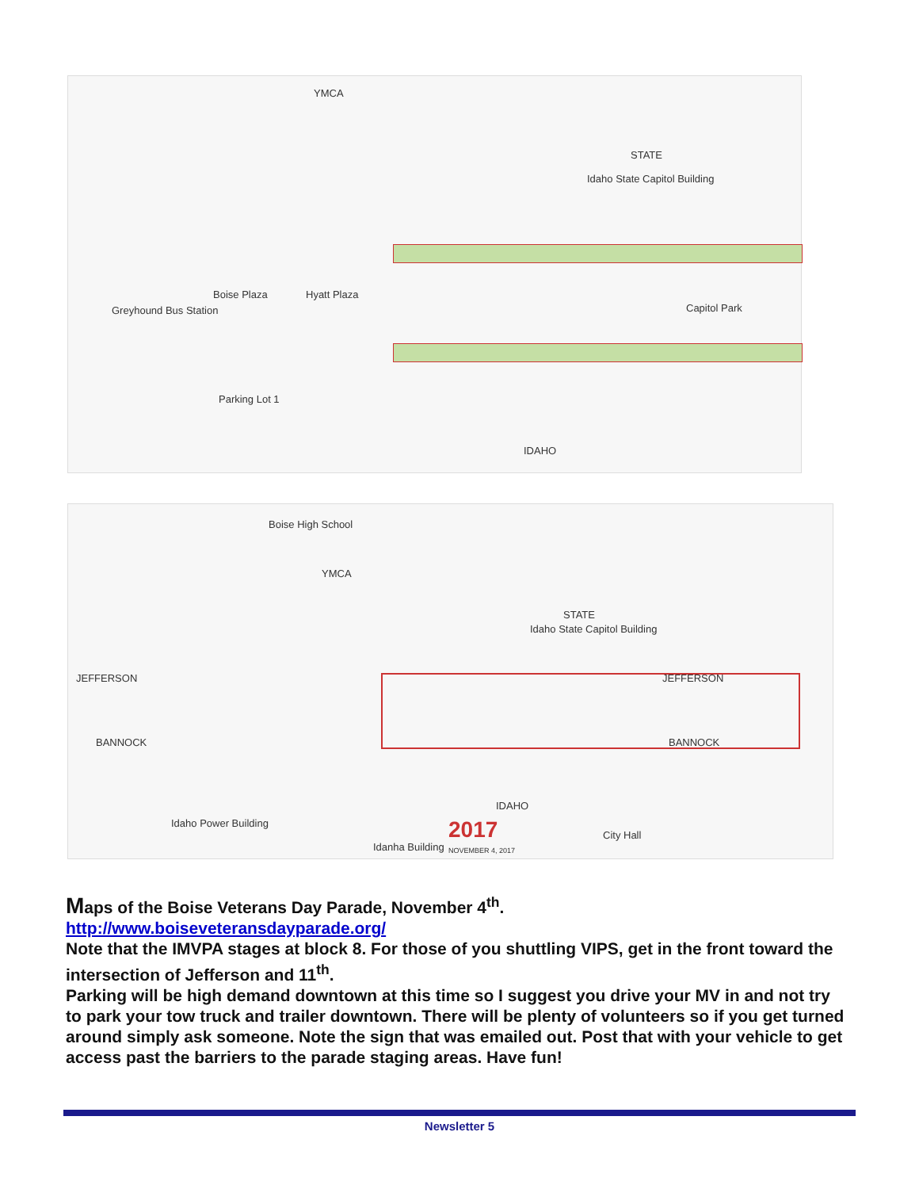YMCA
STATE
Idaho State Capitol Building
Boise Plaza Hyatt Plaza
Greyhound Bus Station Capitol Park
Parking Lot 1
IDAHO
Boise High School
YMCA
STATE
Idaho State Capitol Building
JEFFERSON JEFFERSON
BANNOCK BANNOCK
IDAHO
Idaho Power Building
Idanha Building
2017
NOVEMBER 4, 2017
City Hall
Maps of the Boise Veterans Day Parade, November 4<sup>th</sup>.
http://www.boiseveteransdayparade.org/
Note that the IMVPA stages at block 8. For those of you shuttling VIPS, get in the front toward the intersection of Jefferson and 11<sup>th</sup>.
Parking will be high demand downtown at this time so I suggest you drive your MV in and not try to park your tow truck and trailer downtown. There will be plenty of volunteers so if you get turned around simply ask someone. Note the sign that was emailed out. Post that with your vehicle to get access past the barriers to the parade staging areas. Have fun!
Newsletter 5